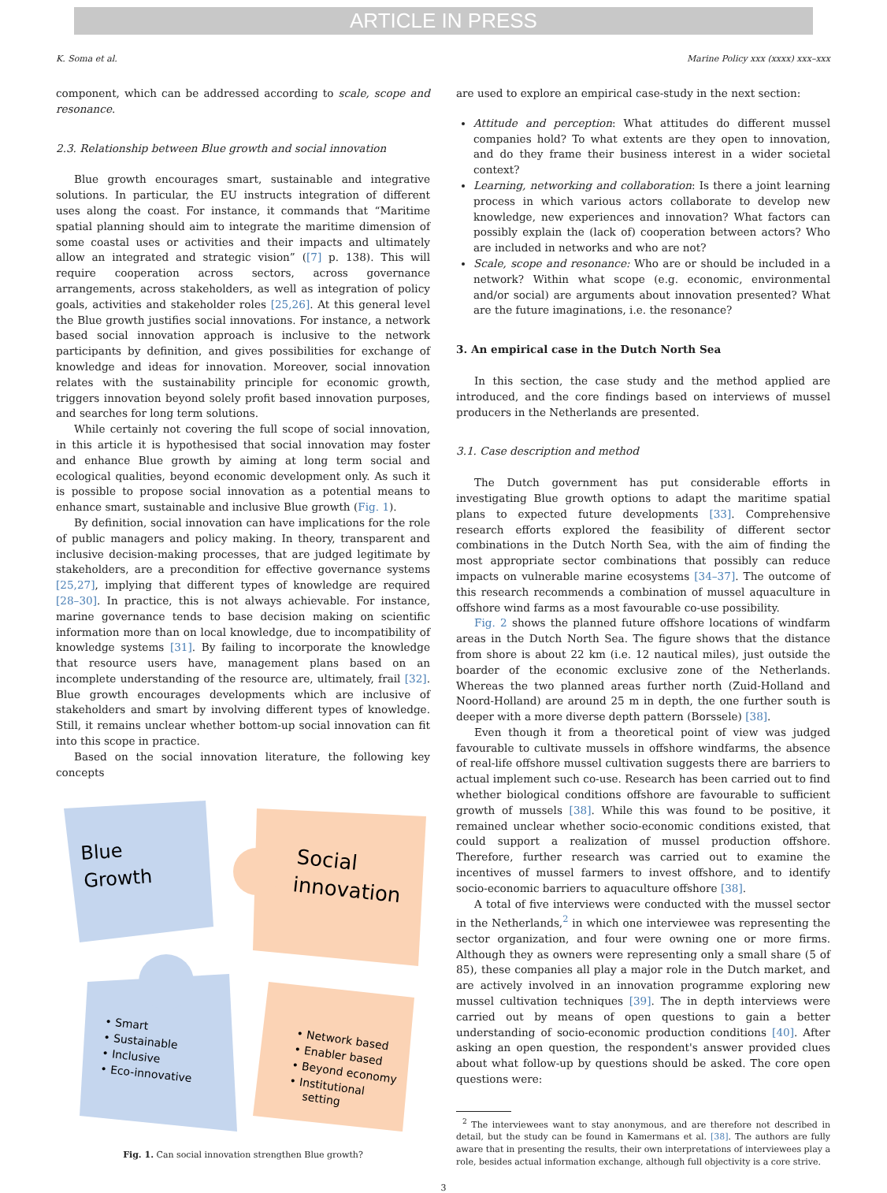ARTICLE IN PRESS
K. Soma et al. Marine Policy xxx (xxxx) xxx–xxx
component, which can be addressed according to scale, scope and resonance.
2.3. Relationship between Blue growth and social innovation
Blue growth encourages smart, sustainable and integrative solutions. In particular, the EU instructs integration of different uses along the coast. For instance, it commands that “Maritime spatial planning should aim to integrate the maritime dimension of some coastal uses or activities and their impacts and ultimately allow an integrated and strategic vision” ([7] p. 138). This will require cooperation across sectors, across governance arrangements, across stakeholders, as well as integration of policy goals, activities and stakeholder roles [25,26]. At this general level the Blue growth justifies social innovations. For instance, a network based social innovation approach is inclusive to the network participants by definition, and gives possibilities for exchange of knowledge and ideas for innovation. Moreover, social innovation relates with the sustainability principle for economic growth, triggers innovation beyond solely profit based innovation purposes, and searches for long term solutions.
While certainly not covering the full scope of social innovation, in this article it is hypothesised that social innovation may foster and enhance Blue growth by aiming at long term social and ecological qualities, beyond economic development only. As such it is possible to propose social innovation as a potential means to enhance smart, sustainable and inclusive Blue growth (Fig. 1).
By definition, social innovation can have implications for the role of public managers and policy making. In theory, transparent and inclusive decision-making processes, that are judged legitimate by stakeholders, are a precondition for effective governance systems [25,27], implying that different types of knowledge are required [28–30]. In practice, this is not always achievable. For instance, marine governance tends to base decision making on scientific information more than on local knowledge, due to incompatibility of knowledge systems [31]. By failing to incorporate the knowledge that resource users have, management plans based on an incomplete understanding of the resource are, ultimately, frail [32]. Blue growth encourages developments which are inclusive of stakeholders and smart by involving different types of knowledge. Still, it remains unclear whether bottom-up social innovation can fit into this scope in practice.
Based on the social innovation literature, the following key concepts
Blue
Growth
Social
innovation
• Smart
• Sustainable
• Inclusive
• Eco-innovative
• Network based
• Enabler based
• Beyond economy
• Institutional
setting
Fig. 1. Can social innovation strengthen Blue growth?
are used to explore an empirical case-study in the next section:
Attitude and perception: What attitudes do different mussel companies hold? To what extents are they open to innovation, and do they frame their business interest in a wider societal context?
Learning, networking and collaboration: Is there a joint learning process in which various actors collaborate to develop new knowledge, new experiences and innovation? What factors can possibly explain the (lack of) cooperation between actors? Who are included in networks and who are not?
Scale, scope and resonance: Who are or should be included in a network? Within what scope (e.g. economic, environmental and/or social) are arguments about innovation presented? What are the future imaginations, i.e. the resonance?
3. An empirical case in the Dutch North Sea
In this section, the case study and the method applied are introduced, and the core findings based on interviews of mussel producers in the Netherlands are presented.
3.1. Case description and method
The Dutch government has put considerable efforts in investigating Blue growth options to adapt the maritime spatial plans to expected future developments [33]. Comprehensive research efforts explored the feasibility of different sector combinations in the Dutch North Sea, with the aim of finding the most appropriate sector combinations that possibly can reduce impacts on vulnerable marine ecosystems [34–37]. The outcome of this research recommends a combination of mussel aquaculture in offshore wind farms as a most favourable co-use possibility.
Fig. 2 shows the planned future offshore locations of windfarm areas in the Dutch North Sea. The figure shows that the distance from shore is about 22 km (i.e. 12 nautical miles), just outside the boarder of the economic exclusive zone of the Netherlands. Whereas the two planned areas further north (Zuid-Holland and Noord-Holland) are around 25 m in depth, the one further south is deeper with a more diverse depth pattern (Borssele) [38].
Even though it from a theoretical point of view was judged favourable to cultivate mussels in offshore windfarms, the absence of real-life offshore mussel cultivation suggests there are barriers to actual implement such co-use. Research has been carried out to find whether biological conditions offshore are favourable to sufficient growth of mussels [38]. While this was found to be positive, it remained unclear whether socio-economic conditions existed, that could support a realization of mussel production offshore. Therefore, further research was carried out to examine the incentives of mussel farmers to invest offshore, and to identify socio-economic barriers to aquaculture offshore [38].
A total of five interviews were conducted with the mussel sector in the Netherlands,<sup>2</sup> in which one interviewee was representing the sector organization, and four were owning one or more firms. Although they as owners were representing only a small share (5 of 85), these companies all play a major role in the Dutch market, and are actively involved in an innovation programme exploring new mussel cultivation techniques [39]. The in depth interviews were carried out by means of open questions to gain a better understanding of socio-economic production conditions [40]. After asking an open question, the respondent's answer provided clues about what follow-up by questions should be asked. The core open questions were:
<sup>2</sup> The interviewees want to stay anonymous, and are therefore not described in detail, but the study can be found in Kamermans et al. [38]. The authors are fully aware that in presenting the results, their own interpretations of interviewees play a role, besides actual information exchange, although full objectivity is a core strive.
3